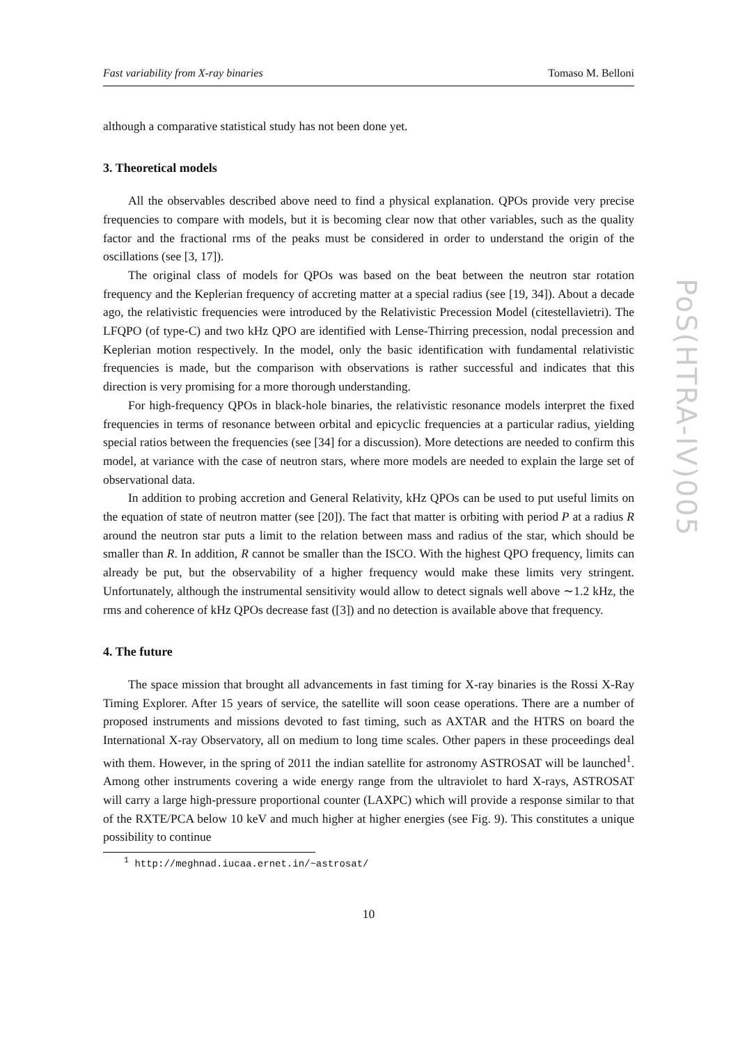Fast variability from X-ray binaries Tomaso M. Belloni
although a comparative statistical study has not been done yet.
3. Theoretical models
All the observables described above need to find a physical explanation. QPOs provide very precise frequencies to compare with models, but it is becoming clear now that other variables, such as the quality factor and the fractional rms of the peaks must be considered in order to understand the origin of the oscillations (see [3, 17]).
The original class of models for QPOs was based on the beat between the neutron star rotation frequency and the Keplerian frequency of accreting matter at a special radius (see [19, 34]). About a decade ago, the relativistic frequencies were introduced by the Relativistic Precession Model (citestellavietri). The LFQPO (of type-C) and two kHz QPO are identified with Lense-Thirring precession, nodal precession and Keplerian motion respectively. In the model, only the basic identification with fundamental relativistic frequencies is made, but the comparison with observations is rather successful and indicates that this direction is very promising for a more thorough understanding.
For high-frequency QPOs in black-hole binaries, the relativistic resonance models interpret the fixed frequencies in terms of resonance between orbital and epicyclic frequencies at a particular radius, yielding special ratios between the frequencies (see [34] for a discussion). More detections are needed to confirm this model, at variance with the case of neutron stars, where more models are needed to explain the large set of observational data.
In addition to probing accretion and General Relativity, kHz QPOs can be used to put useful limits on the equation of state of neutron matter (see [20]). The fact that matter is orbiting with period P at a radius R around the neutron star puts a limit to the relation between mass and radius of the star, which should be smaller than R. In addition, R cannot be smaller than the ISCO. With the highest QPO frequency, limits can already be put, but the observability of a higher frequency would make these limits very stringent. Unfortunately, although the instrumental sensitivity would allow to detect signals well above ∼1.2 kHz, the rms and coherence of kHz QPOs decrease fast ([3]) and no detection is available above that frequency.
4. The future
The space mission that brought all advancements in fast timing for X-ray binaries is the Rossi X-Ray Timing Explorer. After 15 years of service, the satellite will soon cease operations. There are a number of proposed instruments and missions devoted to fast timing, such as AXTAR and the HTRS on board the International X-ray Observatory, all on medium to long time scales. Other papers in these proceedings deal with them. However, in the spring of 2011 the indian satellite for astronomy ASTROSAT will be launched<sup>1</sup>. Among other instruments covering a wide energy range from the ultraviolet to hard X-rays, ASTROSAT will carry a large high-pressure proportional counter (LAXPC) which will provide a response similar to that of the RXTE/PCA below 10 keV and much higher at higher energies (see Fig. 9). This constitutes a unique possibility to continue
<sup>1</sup> http://meghnad.iucaa.ernet.in/~astrosat/
10
PoS(HTRA-IV)005